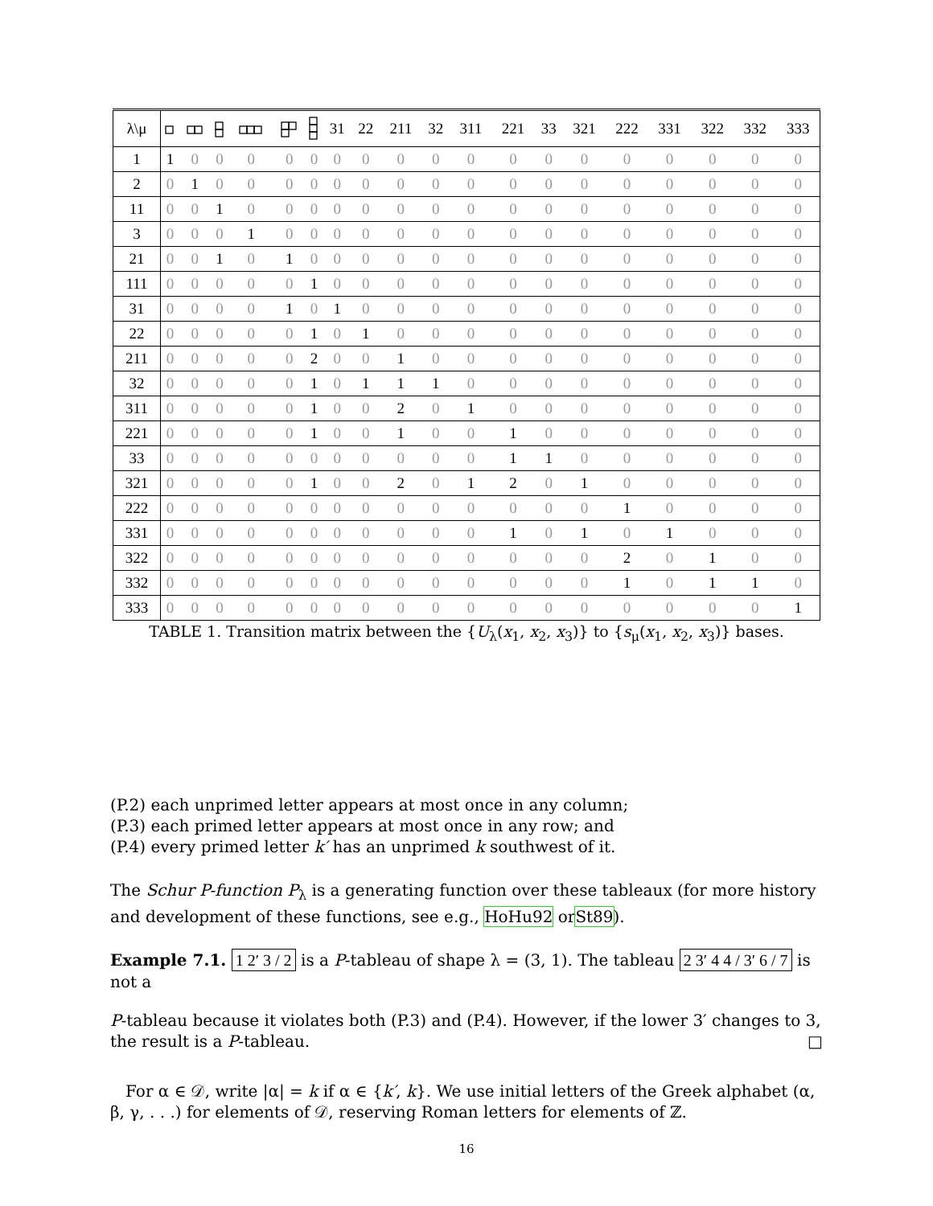| λ\μ | | | | | | | 31 | 22 | 211 | 32 | 311 | 221 | 33 | 321 | 222 | 331 | 322 | 332 | 333 |
| --- | --- | --- | --- | --- | --- | --- | --- | --- | --- | --- | --- | --- | --- | --- | --- | --- | --- | --- | --- |
| 1 | 1 | 0 | 0 | 0 | 0 | 0 | 0 | 0 | 0 | 0 | 0 | 0 | 0 | 0 | 0 | 0 | 0 | 0 | 0 |
| 2 | 0 | 1 | 0 | 0 | 0 | 0 | 0 | 0 | 0 | 0 | 0 | 0 | 0 | 0 | 0 | 0 | 0 | 0 | 0 |
| 11 | 0 | 0 | 1 | 0 | 0 | 0 | 0 | 0 | 0 | 0 | 0 | 0 | 0 | 0 | 0 | 0 | 0 | 0 | 0 |
| 3 | 0 | 0 | 0 | 1 | 0 | 0 | 0 | 0 | 0 | 0 | 0 | 0 | 0 | 0 | 0 | 0 | 0 | 0 | 0 |
| 21 | 0 | 0 | 1 | 0 | 1 | 0 | 0 | 0 | 0 | 0 | 0 | 0 | 0 | 0 | 0 | 0 | 0 | 0 | 0 |
| 111 | 0 | 0 | 0 | 0 | 0 | 1 | 0 | 0 | 0 | 0 | 0 | 0 | 0 | 0 | 0 | 0 | 0 | 0 | 0 |
| 31 | 0 | 0 | 0 | 0 | 1 | 0 | 1 | 0 | 0 | 0 | 0 | 0 | 0 | 0 | 0 | 0 | 0 | 0 | 0 |
| 22 | 0 | 0 | 0 | 0 | 0 | 1 | 0 | 1 | 0 | 0 | 0 | 0 | 0 | 0 | 0 | 0 | 0 | 0 | 0 |
| 211 | 0 | 0 | 0 | 0 | 0 | 2 | 0 | 0 | 1 | 0 | 0 | 0 | 0 | 0 | 0 | 0 | 0 | 0 | 0 |
| 32 | 0 | 0 | 0 | 0 | 0 | 1 | 0 | 1 | 1 | 1 | 0 | 0 | 0 | 0 | 0 | 0 | 0 | 0 | 0 |
| 311 | 0 | 0 | 0 | 0 | 0 | 1 | 0 | 0 | 2 | 0 | 1 | 0 | 0 | 0 | 0 | 0 | 0 | 0 | 0 |
| 221 | 0 | 0 | 0 | 0 | 0 | 1 | 0 | 0 | 1 | 0 | 0 | 1 | 0 | 0 | 0 | 0 | 0 | 0 | 0 |
| 33 | 0 | 0 | 0 | 0 | 0 | 0 | 0 | 0 | 0 | 0 | 0 | 1 | 1 | 0 | 0 | 0 | 0 | 0 | 0 |
| 321 | 0 | 0 | 0 | 0 | 0 | 1 | 0 | 0 | 2 | 0 | 1 | 2 | 0 | 1 | 0 | 0 | 0 | 0 | 0 |
| 222 | 0 | 0 | 0 | 0 | 0 | 0 | 0 | 0 | 0 | 0 | 0 | 0 | 0 | 0 | 1 | 0 | 0 | 0 | 0 |
| 331 | 0 | 0 | 0 | 0 | 0 | 0 | 0 | 0 | 0 | 0 | 0 | 1 | 0 | 1 | 0 | 1 | 0 | 0 | 0 |
| 322 | 0 | 0 | 0 | 0 | 0 | 0 | 0 | 0 | 0 | 0 | 0 | 0 | 0 | 0 | 2 | 0 | 1 | 0 | 0 |
| 332 | 0 | 0 | 0 | 0 | 0 | 0 | 0 | 0 | 0 | 0 | 0 | 0 | 0 | 0 | 1 | 0 | 1 | 1 | 0 |
| 333 | 0 | 0 | 0 | 0 | 0 | 0 | 0 | 0 | 0 | 0 | 0 | 0 | 0 | 0 | 0 | 0 | 0 | 0 | 1 |
TABLE 1. Transition matrix between the {U<sub>λ</sub>(x<sub>1</sub>, x<sub>2</sub>, x<sub>3</sub>)} to {s<sub>μ</sub>(x<sub>1</sub>, x<sub>2</sub>, x<sub>3</sub>)} bases.
(P.2) each unprimed letter appears at most once in any column;
(P.3) each primed letter appears at most once in any row; and
(P.4) every primed letter k′ has an unprimed k southwest of it.
The Schur P-function P<sub>λ</sub> is a generating function over these tableaux (for more history and development of these functions, see e.g., HoHu92 orSt89).
Example 7.1. 1 2′ 3 / 2 is a P-tableau of shape λ = (3, 1). The tableau 2 3′ 4 4 / 3′ 6 / 7 is not a
P-tableau because it violates both (P.3) and (P.4). However, if the lower 3′ changes to 3, the result is a P-tableau. □
For α ∈ 𝒟, write |α| = k if α ∈ {k′, k}. We use initial letters of the Greek alphabet (α, β, γ, . . .) for elements of 𝒟, reserving Roman letters for elements of ℤ.
16